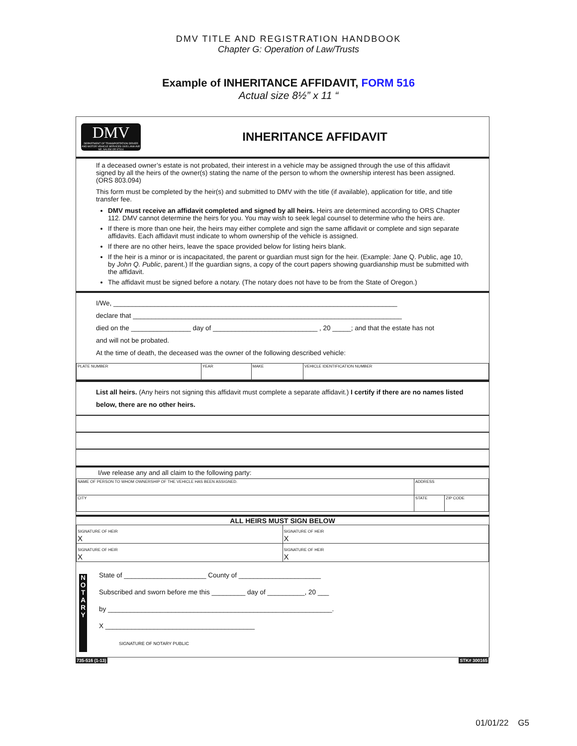DMV TITLE AND REGISTRATION HANDBOOK
Chapter G: Operation of Law/Trusts
Example of INHERITANCE AFFIDAVIT, FORM 516
Actual size 8½” x 11 “
DMV
DEPARTMENT OF TRANSPORTATION DRIVER AND MOTOR VEHICLE SERVICES 1905 LANA AVE NE, SALEM OR 97314
INHERITANCE AFFIDAVIT
If a deceased owner’s estate is not probated, their interest in a vehicle may be assigned through the use of this affidavit signed by all the heirs of the owner(s) stating the name of the person to whom the ownership interest has been assigned. (ORS 803.094)
This form must be completed by the heir(s) and submitted to DMV with the title (if available), application for title, and title transfer fee.
DMV must receive an affidavit completed and signed by all heirs. Heirs are determined according to ORS Chapter 112. DMV cannot determine the heirs for you. You may wish to seek legal counsel to determine who the heirs are.
If there is more than one heir, the heirs may either complete and sign the same affidavit or complete and sign separate affidavits. Each affidavit must indicate to whom ownership of the vehicle is assigned.
If there are no other heirs, leave the space provided below for listing heirs blank.
If the heir is a minor or is incapacitated, the parent or guardian must sign for the heir. (Example: Jane Q. Public, age 10, by John Q. Public, parent.) If the guardian signs, a copy of the court papers showing guardianship must be submitted with the affidavit.
The affidavit must be signed before a notary. (The notary does not have to be from the State of Oregon.)
I/We, ____________________________________________________________________________
declare that ________________________________________________________________________
died on the ________________ day of ____________________________ , 20 _____; and that the estate has not
and will not be probated.
At the time of death, the deceased was the owner of the following described vehicle:
| PLATE NUMBER | YEAR | MAKE | VEHICLE IDENTIFICATION NUMBER |
List all heirs. (Any heirs not signing this affidavit must complete a separate affidavit.) I certify if there are no names listed below, there are no other heirs.
I/we release any and all claim to the following party:
| NAME OF PERSON TO WHOM OWNERSHIP OF THE VEHICLE HAS BEEN ASSIGNED. | ADDRESS | |
| CITY | STATE | ZIP CODE |
ALL HEIRS MUST SIGN BELOW
| SIGNATURE OF HEIR X | SIGNATURE OF HEIR X |
| SIGNATURE OF HEIR X | SIGNATURE OF HEIR X |
N O T A R Y
State of ______________________ County of ______________________
Subscribed and sworn before me this _________ day of __________, 20 ___
by ____________________________________________________________.
X ________________________________________
SIGNATURE OF NOTARY PUBLIC
735-516 (1-13) STK# 300165
01/01/22 G5